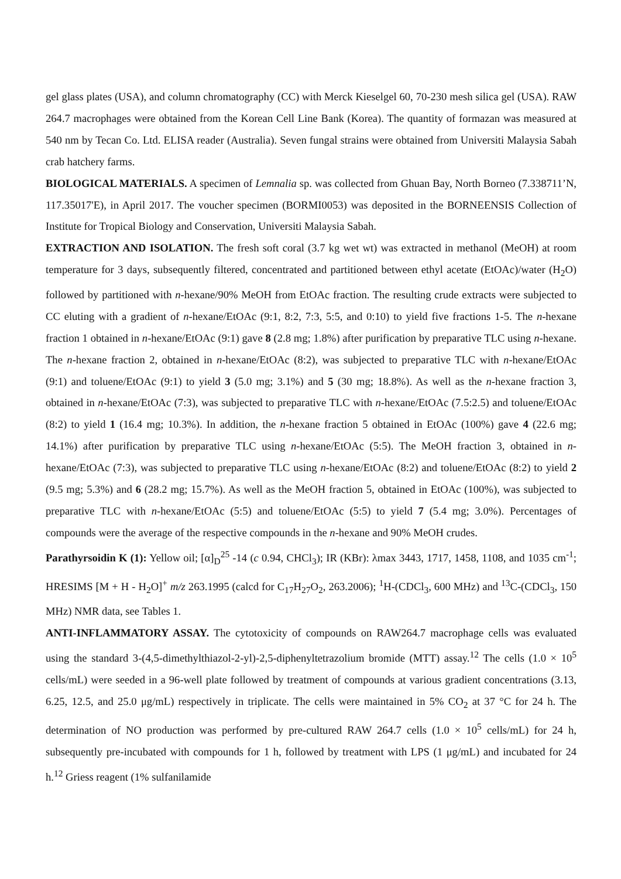gel glass plates (USA), and column chromatography (CC) with Merck Kieselgel 60, 70-230 mesh silica gel (USA). RAW 264.7 macrophages were obtained from the Korean Cell Line Bank (Korea). The quantity of formazan was measured at 540 nm by Tecan Co. Ltd. ELISA reader (Australia). Seven fungal strains were obtained from Universiti Malaysia Sabah crab hatchery farms.
BIOLOGICAL MATERIALS. A specimen of Lemnalia sp. was collected from Ghuan Bay, North Borneo (7.338711’N, 117.35017'E), in April 2017. The voucher specimen (BORMI0053) was deposited in the BORNEENSIS Collection of Institute for Tropical Biology and Conservation, Universiti Malaysia Sabah.
EXTRACTION AND ISOLATION. The fresh soft coral (3.7 kg wet wt) was extracted in methanol (MeOH) at room temperature for 3 days, subsequently filtered, concentrated and partitioned between ethyl acetate (EtOAc)/water (H<sub>2</sub>O) followed by partitioned with n-hexane/90% MeOH from EtOAc fraction. The resulting crude extracts were subjected to CC eluting with a gradient of n-hexane/EtOAc (9:1, 8:2, 7:3, 5:5, and 0:10) to yield five fractions 1-5. The n-hexane fraction 1 obtained in n-hexane/EtOAc (9:1) gave 8 (2.8 mg; 1.8%) after purification by preparative TLC using n-hexane. The n-hexane fraction 2, obtained in n-hexane/EtOAc (8:2), was subjected to preparative TLC with n-hexane/EtOAc (9:1) and toluene/EtOAc (9:1) to yield 3 (5.0 mg; 3.1%) and 5 (30 mg; 18.8%). As well as the n-hexane fraction 3, obtained in n-hexane/EtOAc (7:3), was subjected to preparative TLC with n-hexane/EtOAc (7.5:2.5) and toluene/EtOAc (8:2) to yield 1 (16.4 mg; 10.3%). In addition, the n-hexane fraction 5 obtained in EtOAc (100%) gave 4 (22.6 mg; 14.1%) after purification by preparative TLC using n-hexane/EtOAc (5:5). The MeOH fraction 3, obtained in n-hexane/EtOAc (7:3), was subjected to preparative TLC using n-hexane/EtOAc (8:2) and toluene/EtOAc (8:2) to yield 2 (9.5 mg; 5.3%) and 6 (28.2 mg; 15.7%). As well as the MeOH fraction 5, obtained in EtOAc (100%), was subjected to preparative TLC with n-hexane/EtOAc (5:5) and toluene/EtOAc (5:5) to yield 7 (5.4 mg; 3.0%). Percentages of compounds were the average of the respective compounds in the n-hexane and 90% MeOH crudes.
Parathyrsoidin K (1): Yellow oil; [α]<sub>D</sub><sup>25</sup> -14 (c 0.94, CHCl<sub>3</sub>); IR (KBr): λmax 3443, 1717, 1458, 1108, and 1035 cm<sup>-1</sup>; HRESIMS [M + H - H<sub>2</sub>O]<sup>+</sup> m/z 263.1995 (calcd for C<sub>17</sub>H<sub>27</sub>O<sub>2</sub>, 263.2006); <sup>1</sup>H-(CDCl<sub>3</sub>, 600 MHz) and <sup>13</sup>C-(CDCl<sub>3</sub>, 150 MHz) NMR data, see Tables 1.
ANTI-INFLAMMATORY ASSAY. The cytotoxicity of compounds on RAW264.7 macrophage cells was evaluated using the standard 3-(4,5-dimethylthiazol-2-yl)-2,5-diphenyltetrazolium bromide (MTT) assay.<sup>12</sup> The cells (1.0 × 10<sup>5</sup> cells/mL) were seeded in a 96-well plate followed by treatment of compounds at various gradient concentrations (3.13, 6.25, 12.5, and 25.0 μg/mL) respectively in triplicate. The cells were maintained in 5% CO<sub>2</sub> at 37 °C for 24 h. The determination of NO production was performed by pre-cultured RAW 264.7 cells (1.0 × 10<sup>5</sup> cells/mL) for 24 h, subsequently pre-incubated with compounds for 1 h, followed by treatment with LPS (1 μg/mL) and incubated for 24 h.<sup>12</sup> Griess reagent (1% sulfanilamide